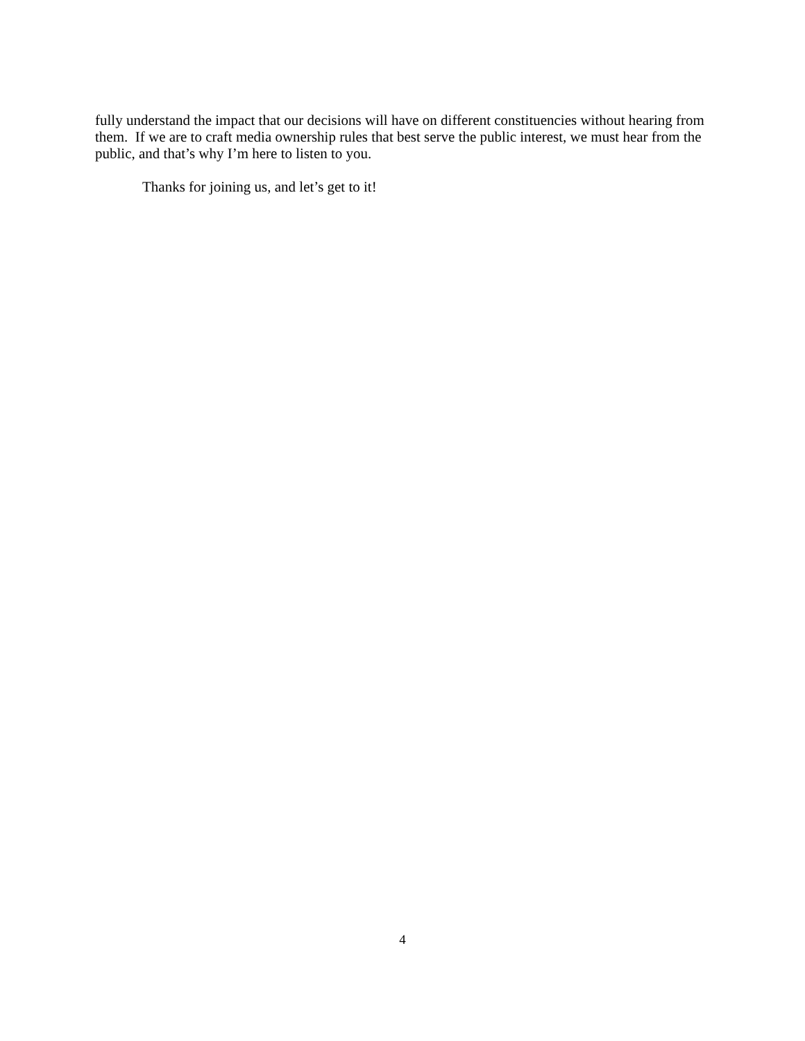fully understand the impact that our decisions will have on different constituencies without hearing from them. If we are to craft media ownership rules that best serve the public interest, we must hear from the public, and that’s why I’m here to listen to you.
Thanks for joining us, and let’s get to it!
4